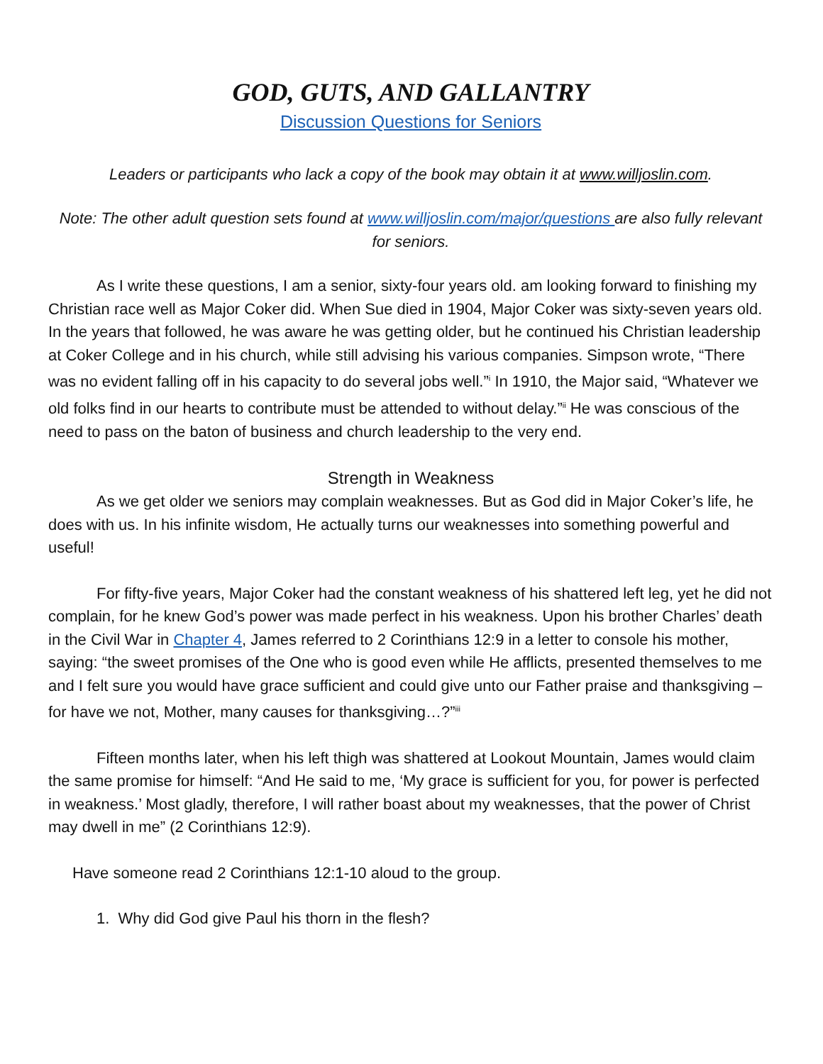GOD, GUTS, AND GALLANTRY
Discussion Questions for Seniors
Leaders or participants who lack a copy of the book may obtain it at www.willjoslin.com.
Note: The other adult question sets found at www.willjoslin.com/major/questions are also fully relevant for seniors.
As I write these questions, I am a senior, sixty-four years old. am looking forward to finishing my Christian race well as Major Coker did. When Sue died in 1904, Major Coker was sixty-seven years old. In the years that followed, he was aware he was getting older, but he continued his Christian leadership at Coker College and in his church, while still advising his various companies. Simpson wrote, “There was no evident falling off in his capacity to do several jobs well.”<sup>i</sup> In 1910, the Major said, “Whatever we old folks find in our hearts to contribute must be attended to without delay.”<sup>ii</sup> He was conscious of the need to pass on the baton of business and church leadership to the very end.
Strength in Weakness
As we get older we seniors may complain weaknesses. But as God did in Major Coker’s life, he does with us. In his infinite wisdom, He actually turns our weaknesses into something powerful and useful!
For fifty-five years, Major Coker had the constant weakness of his shattered left leg, yet he did not complain, for he knew God’s power was made perfect in his weakness. Upon his brother Charles’ death in the Civil War in Chapter 4, James referred to 2 Corinthians 12:9 in a letter to console his mother, saying: “the sweet promises of the One who is good even while He afflicts, presented themselves to me and I felt sure you would have grace sufficient and could give unto our Father praise and thanksgiving – for have we not, Mother, many causes for thanksgiving…?”<sup>iii</sup>
Fifteen months later, when his left thigh was shattered at Lookout Mountain, James would claim the same promise for himself: “And He said to me, ‘My grace is sufficient for you, for power is perfected in weakness.’ Most gladly, therefore, I will rather boast about my weaknesses, that the power of Christ may dwell in me” (2 Corinthians 12:9).
Have someone read 2 Corinthians 12:1-10 aloud to the group.
1. Why did God give Paul his thorn in the flesh?